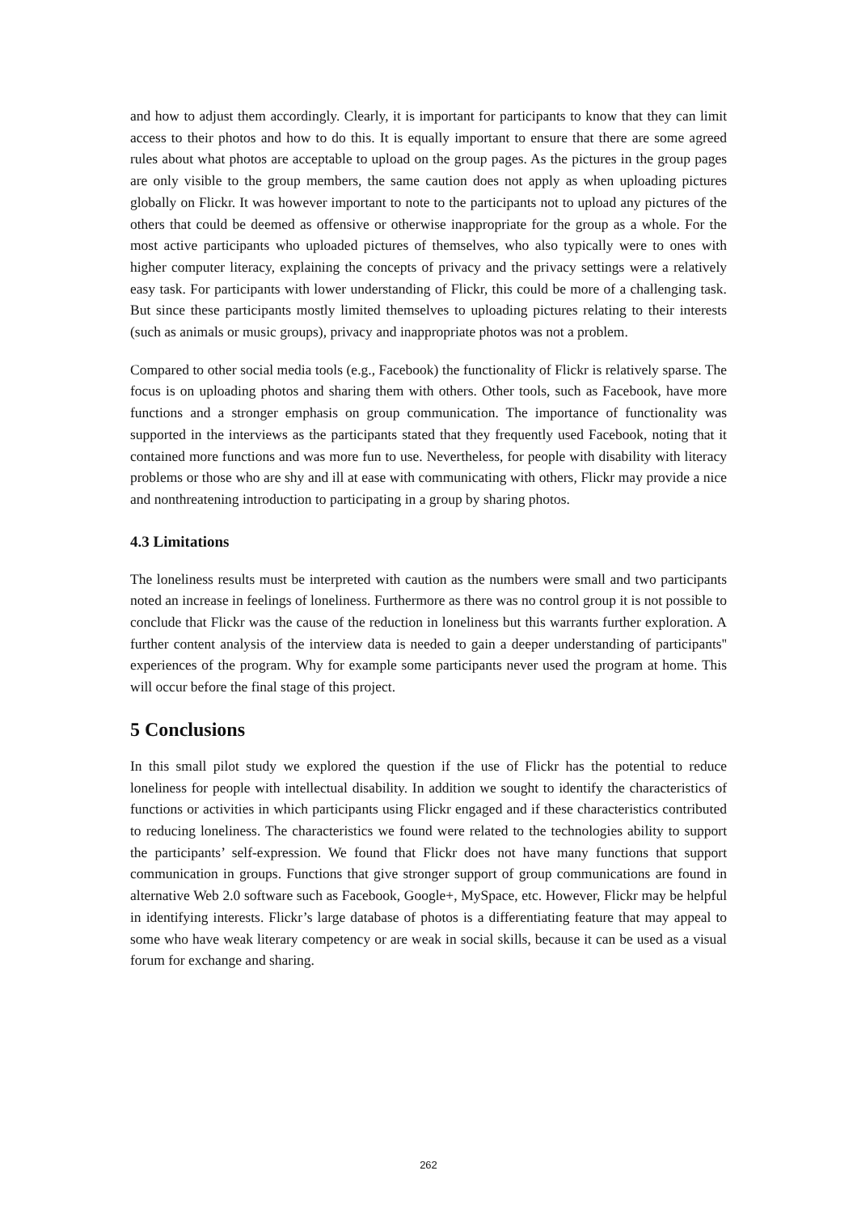and how to adjust them accordingly. Clearly, it is important for participants to know that they can limit access to their photos and how to do this. It is equally important to ensure that there are some agreed rules about what photos are acceptable to upload on the group pages. As the pictures in the group pages are only visible to the group members, the same caution does not apply as when uploading pictures globally on Flickr. It was however important to note to the participants not to upload any pictures of the others that could be deemed as offensive or otherwise inappropriate for the group as a whole. For the most active participants who uploaded pictures of themselves, who also typically were to ones with higher computer literacy, explaining the concepts of privacy and the privacy settings were a relatively easy task. For participants with lower understanding of Flickr, this could be more of a challenging task. But since these participants mostly limited themselves to uploading pictures relating to their interests (such as animals or music groups), privacy and inappropriate photos was not a problem.
Compared to other social media tools (e.g., Facebook) the functionality of Flickr is relatively sparse. The focus is on uploading photos and sharing them with others. Other tools, such as Facebook, have more functions and a stronger emphasis on group communication. The importance of functionality was supported in the interviews as the participants stated that they frequently used Facebook, noting that it contained more functions and was more fun to use. Nevertheless, for people with disability with literacy problems or those who are shy and ill at ease with communicating with others, Flickr may provide a nice and nonthreatening introduction to participating in a group by sharing photos.
4.3 Limitations
The loneliness results must be interpreted with caution as the numbers were small and two participants noted an increase in feelings of loneliness. Furthermore as there was no control group it is not possible to conclude that Flickr was the cause of the reduction in loneliness but this warrants further exploration. A further content analysis of the interview data is needed to gain a deeper understanding of participants'' experiences of the program. Why for example some participants never used the program at home. This will occur before the final stage of this project.
5 Conclusions
In this small pilot study we explored the question if the use of Flickr has the potential to reduce loneliness for people with intellectual disability. In addition we sought to identify the characteristics of functions or activities in which participants using Flickr engaged and if these characteristics contributed to reducing loneliness. The characteristics we found were related to the technologies ability to support the participants’ self-expression. We found that Flickr does not have many functions that support communication in groups. Functions that give stronger support of group communications are found in alternative Web 2.0 software such as Facebook, Google+, MySpace, etc. However, Flickr may be helpful in identifying interests. Flickr’s large database of photos is a differentiating feature that may appeal to some who have weak literary competency or are weak in social skills, because it can be used as a visual forum for exchange and sharing.
262